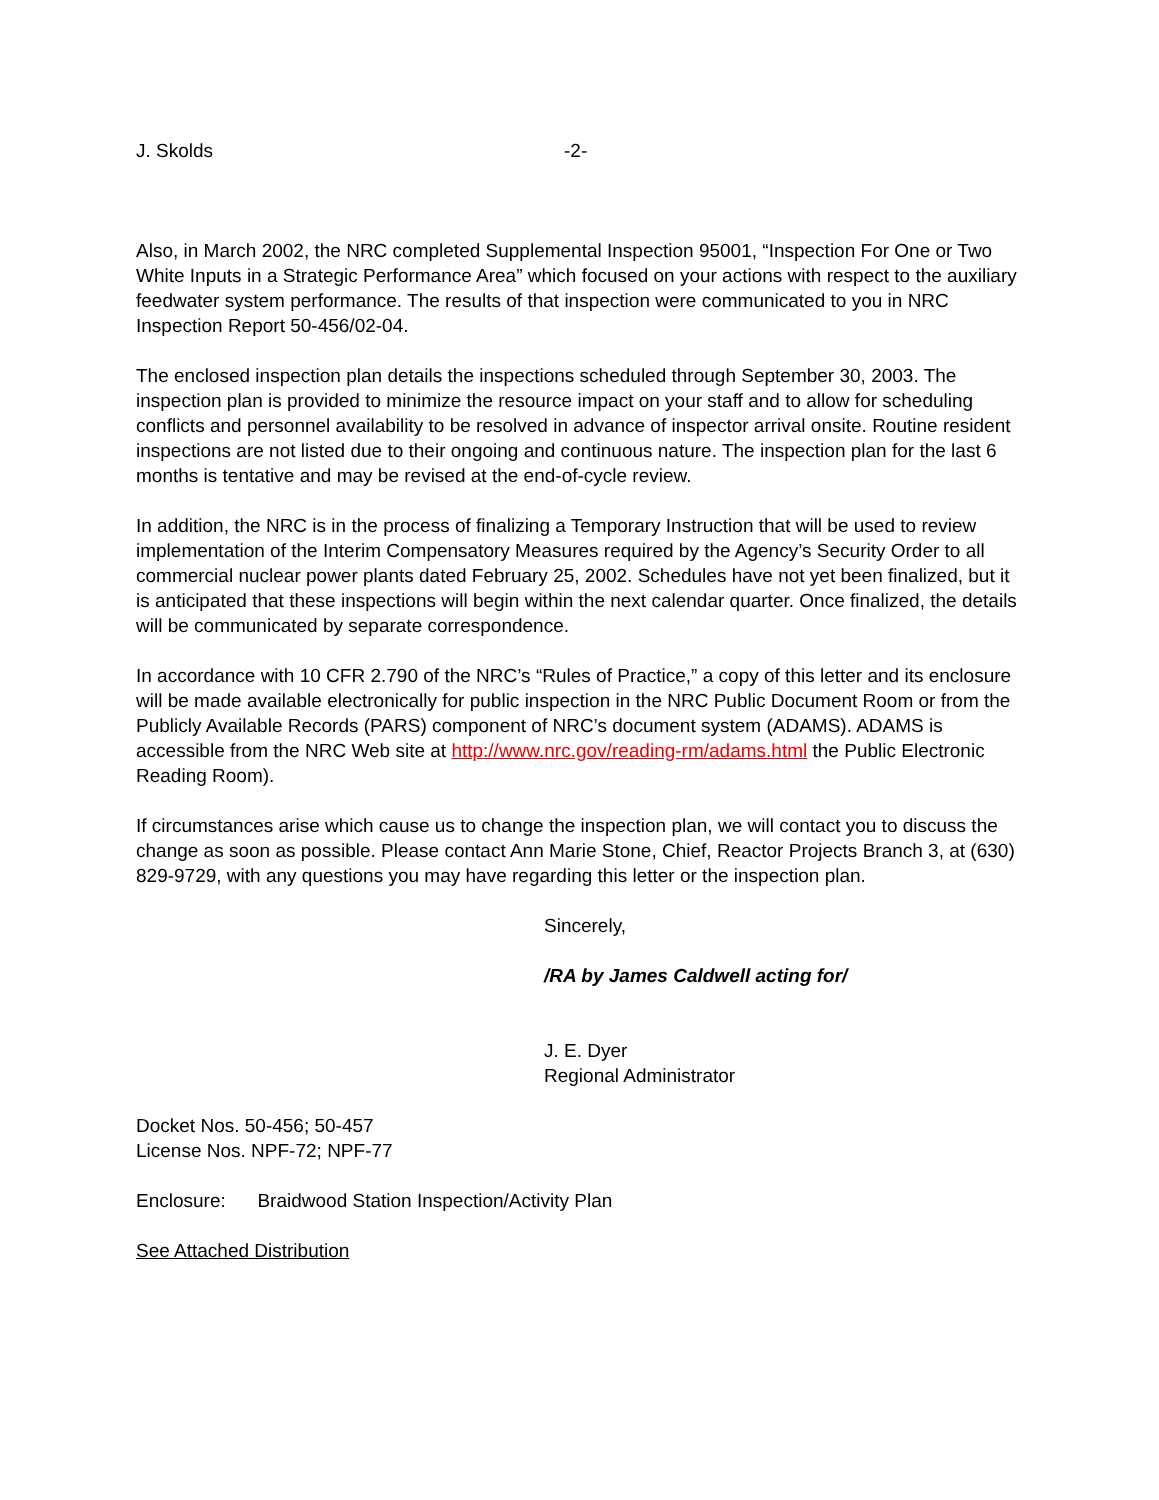J. Skolds -2-
Also, in March 2002, the NRC completed Supplemental Inspection 95001, “Inspection For One or Two White Inputs in a Strategic Performance Area” which focused on your actions with respect to the auxiliary feedwater system performance. The results of that inspection were communicated to you in NRC Inspection Report 50-456/02-04.
The enclosed inspection plan details the inspections scheduled through September 30, 2003. The inspection plan is provided to minimize the resource impact on your staff and to allow for scheduling conflicts and personnel availability to be resolved in advance of inspector arrival onsite. Routine resident inspections are not listed due to their ongoing and continuous nature. The inspection plan for the last 6 months is tentative and may be revised at the end-of-cycle review.
In addition, the NRC is in the process of finalizing a Temporary Instruction that will be used to review implementation of the Interim Compensatory Measures required by the Agency’s Security Order to all commercial nuclear power plants dated February 25, 2002. Schedules have not yet been finalized, but it is anticipated that these inspections will begin within the next calendar quarter. Once finalized, the details will be communicated by separate correspondence.
In accordance with 10 CFR 2.790 of the NRC’s “Rules of Practice,” a copy of this letter and its enclosure will be made available electronically for public inspection in the NRC Public Document Room or from the Publicly Available Records (PARS) component of NRC’s document system (ADAMS). ADAMS is accessible from the NRC Web site at http://www.nrc.gov/reading-rm/adams.html the Public Electronic Reading Room).
If circumstances arise which cause us to change the inspection plan, we will contact you to discuss the change as soon as possible. Please contact Ann Marie Stone, Chief, Reactor Projects Branch 3, at (630) 829-9729, with any questions you may have regarding this letter or the inspection plan.
Sincerely,
/RA by James Caldwell acting for/
J. E. Dyer
Regional Administrator
Docket Nos. 50-456; 50-457
License Nos. NPF-72; NPF-77
Enclosure: Braidwood Station Inspection/Activity Plan
See Attached Distribution